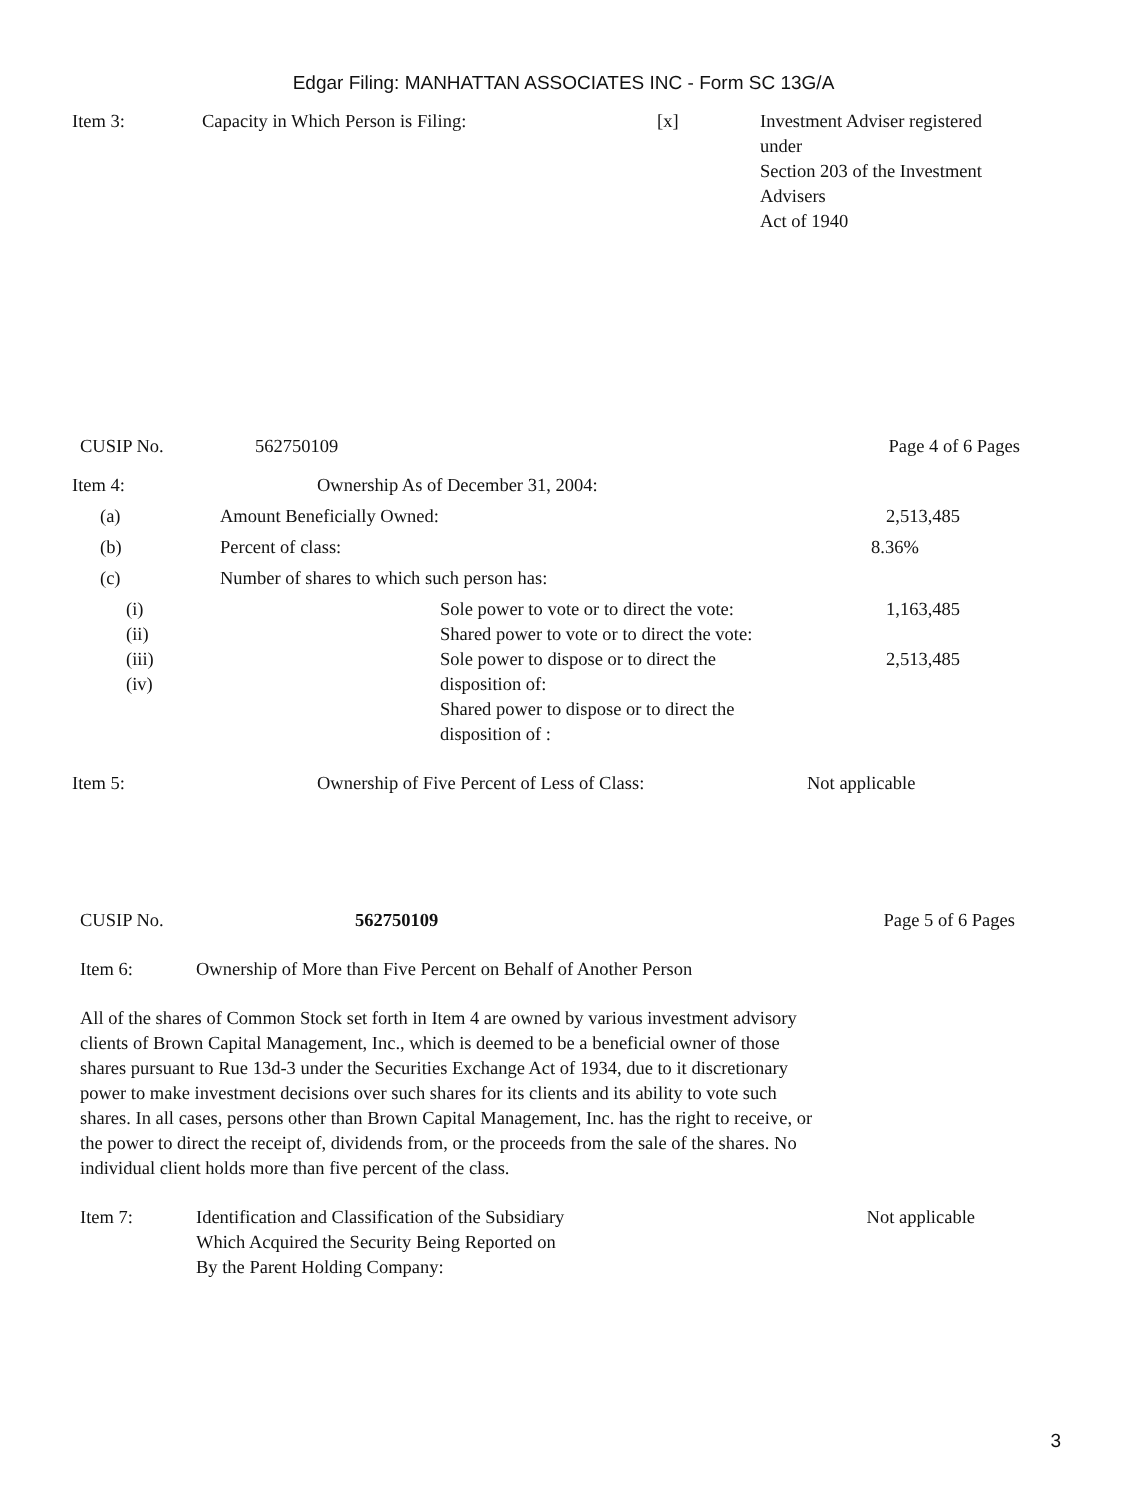Edgar Filing: MANHATTAN ASSOCIATES INC - Form SC 13G/A
| Item 3: | Capacity in Which Person is Filing: | [x] | Investment Adviser registered under Section 203 of the Investment Advisers Act of 1940 |
| CUSIP No. | 562750109 | Page 4 of 6 Pages |
| Item 4: | Ownership As of December 31, 2004: |
| (a) | Amount Beneficially Owned: | 2,513,485 |
| (b) | Percent of class: | 8.36% |
| (c) | Number of shares to which such person has: | |
| (i) (ii) (iii) (iv) | Sole power to vote or to direct the vote: Shared power to vote or to direct the vote: Sole power to dispose or to direct the disposition of: Shared power to dispose or to direct the disposition of : | 1,163,485 2,513,485 |
| Item 5: | Ownership of Five Percent of Less of Class: | Not applicable |
| CUSIP No. | 562750109 | Page 5 of 6 Pages |
| Item 6: | Ownership of More than Five Percent on Behalf of Another Person |
All of the shares of Common Stock set forth in Item 4 are owned by various investment advisory clients of Brown Capital Management, Inc., which is deemed to be a beneficial owner of those shares pursuant to Rue 13d-3 under the Securities Exchange Act of 1934, due to it discretionary power to make investment decisions over such shares for its clients and its ability to vote such shares. In all cases, persons other than Brown Capital Management, Inc. has the right to receive, or the power to direct the receipt of, dividends from, or the proceeds from the sale of the shares. No individual client holds more than five percent of the class.
| Item 7: | Identification and Classification of the Subsidiary Which Acquired the Security Being Reported on By the Parent Holding Company: | Not applicable |
3